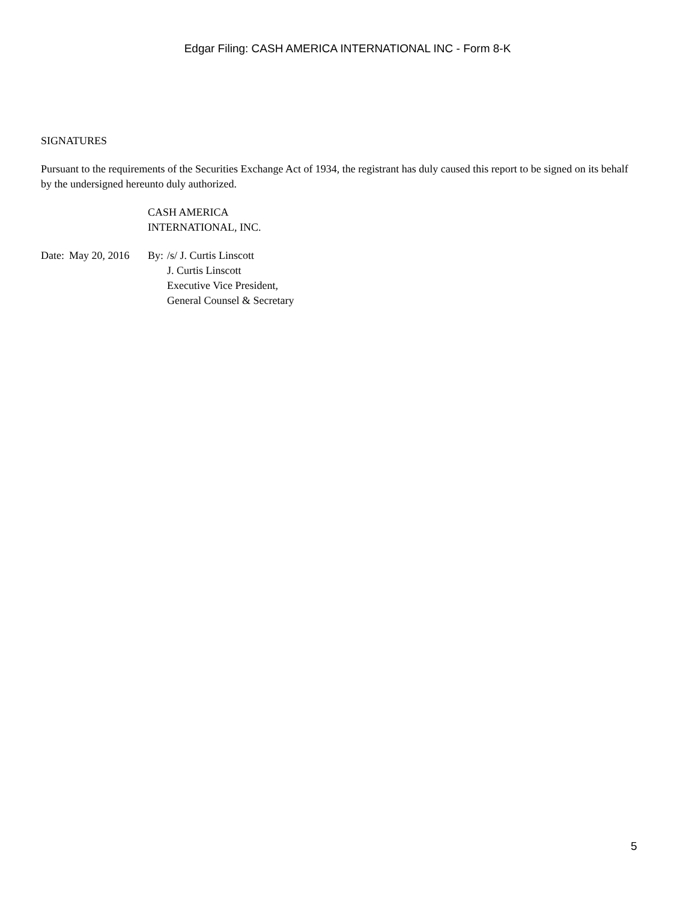Edgar Filing: CASH AMERICA INTERNATIONAL INC - Form 8-K
SIGNATURES
Pursuant to the requirements of the Securities Exchange Act of 1934, the registrant has duly caused this report to be signed on its behalf by the undersigned hereunto duly authorized.
CASH AMERICA
INTERNATIONAL, INC.
| Date: | May 20, 2016 | By: | /s/ J. Curtis Linscott |
| | | | J. Curtis Linscott Executive Vice President, General Counsel & Secretary |
5